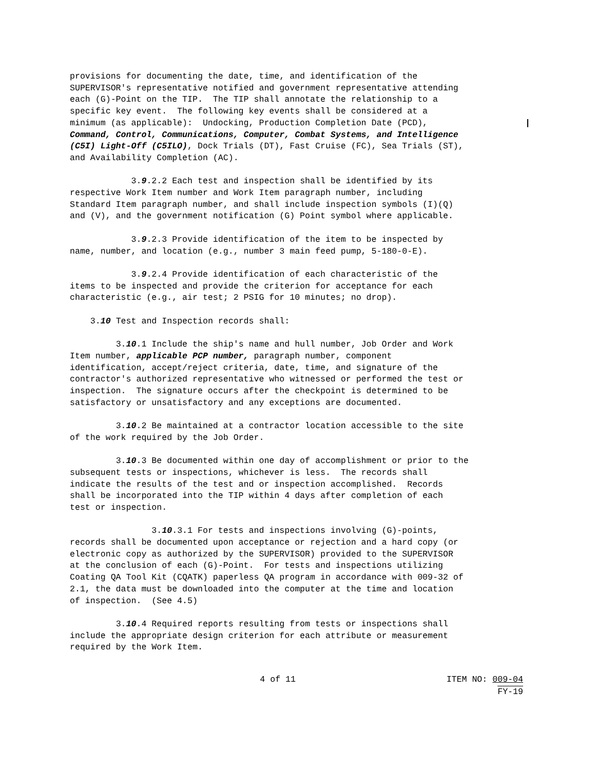provisions for documenting the date, time, and identification of the SUPERVISOR's representative notified and government representative attending each (G)-Point on the TIP. The TIP shall annotate the relationship to a specific key event. The following key events shall be considered at a minimum (as applicable): Undocking, Production Completion Date (PCD), | Command, Control, Communications, Computer, Combat Systems, and Intelligence (C5I) Light-Off (C5ILO), Dock Trials (DT), Fast Cruise (FC), Sea Trials (ST), and Availability Completion (AC).
3.9.2.2 Each test and inspection shall be identified by its respective Work Item number and Work Item paragraph number, including Standard Item paragraph number, and shall include inspection symbols (I)(Q) and (V), and the government notification (G) Point symbol where applicable.
3.9.2.3 Provide identification of the item to be inspected by name, number, and location (e.g., number 3 main feed pump, 5-180-0-E).
3.9.2.4 Provide identification of each characteristic of the items to be inspected and provide the criterion for acceptance for each characteristic (e.g., air test; 2 PSIG for 10 minutes; no drop).
3.10 Test and Inspection records shall:
3.10.1 Include the ship's name and hull number, Job Order and Work Item number, applicable PCP number, paragraph number, component identification, accept/reject criteria, date, time, and signature of the contractor's authorized representative who witnessed or performed the test or inspection. The signature occurs after the checkpoint is determined to be satisfactory or unsatisfactory and any exceptions are documented.
3.10.2 Be maintained at a contractor location accessible to the site of the work required by the Job Order.
3.10.3 Be documented within one day of accomplishment or prior to the subsequent tests or inspections, whichever is less. The records shall indicate the results of the test and or inspection accomplished. Records shall be incorporated into the TIP within 4 days after completion of each test or inspection.
3.10.3.1 For tests and inspections involving (G)-points, records shall be documented upon acceptance or rejection and a hard copy (or electronic copy as authorized by the SUPERVISOR) provided to the SUPERVISOR at the conclusion of each (G)-Point. For tests and inspections utilizing Coating QA Tool Kit (CQATK) paperless QA program in accordance with 009-32 of 2.1, the data must be downloaded into the computer at the time and location of inspection. (See 4.5)
3.10.4 Required reports resulting from tests or inspections shall include the appropriate design criterion for each attribute or measurement required by the Work Item.
4 of 11 ITEM NO: 009-04
FY-19